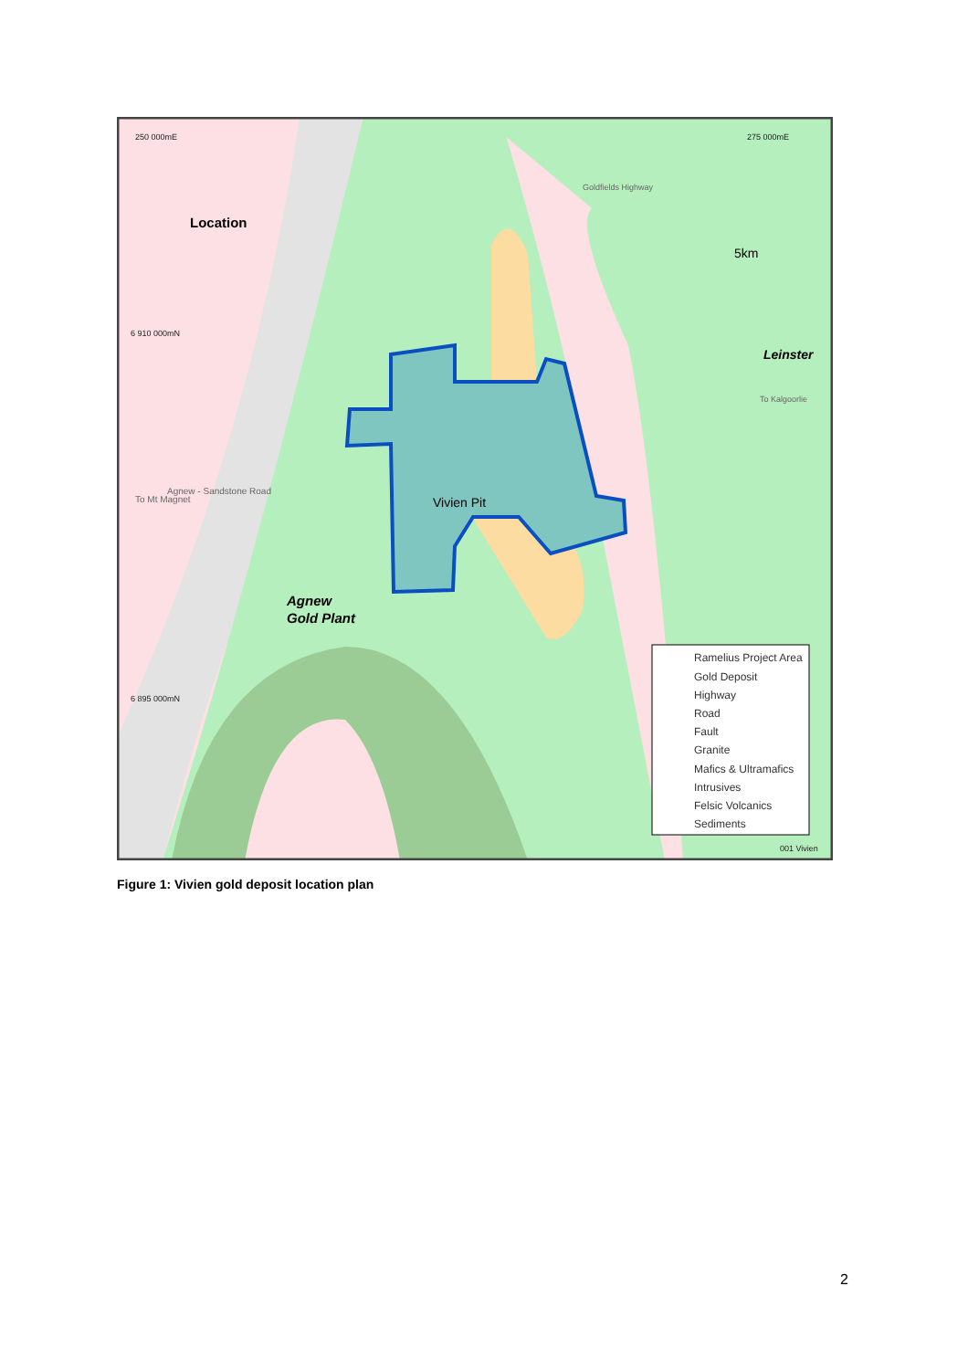Ramelius Project Area
Gold Deposit
Highway
Road
Fault
Granite
Mafics & Ultramafics
Intrusives
Felsic Volcanics
Sediments
250 000mE
275 000mE
6 910 000mN
6 895 000mN
001 Vivien
Location
5km
Leinster
Vivien Pit
Agnew
Gold Plant
Agnew - Sandstone Road
To Mt Magnet
Goldfields Highway
To Kalgoorlie
Figure 1: Vivien gold deposit location plan
2